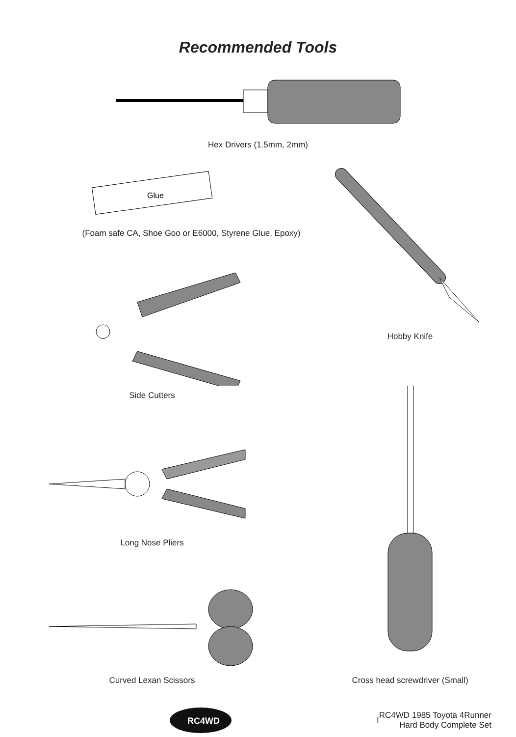Recommended Tools
Hex Drivers (1.5mm, 2mm)
Glue
(Foam safe CA, Shoe Goo or E6000, Styrene Glue, Epoxy)
Side Cutters
Long Nose Pliers
Curved Lexan Scissors
Hobby Knife
Cross head screwdriver (Small)
RC4WD
I
RC4WD 1985 Toyota 4Runner
Hard Body Complete Set